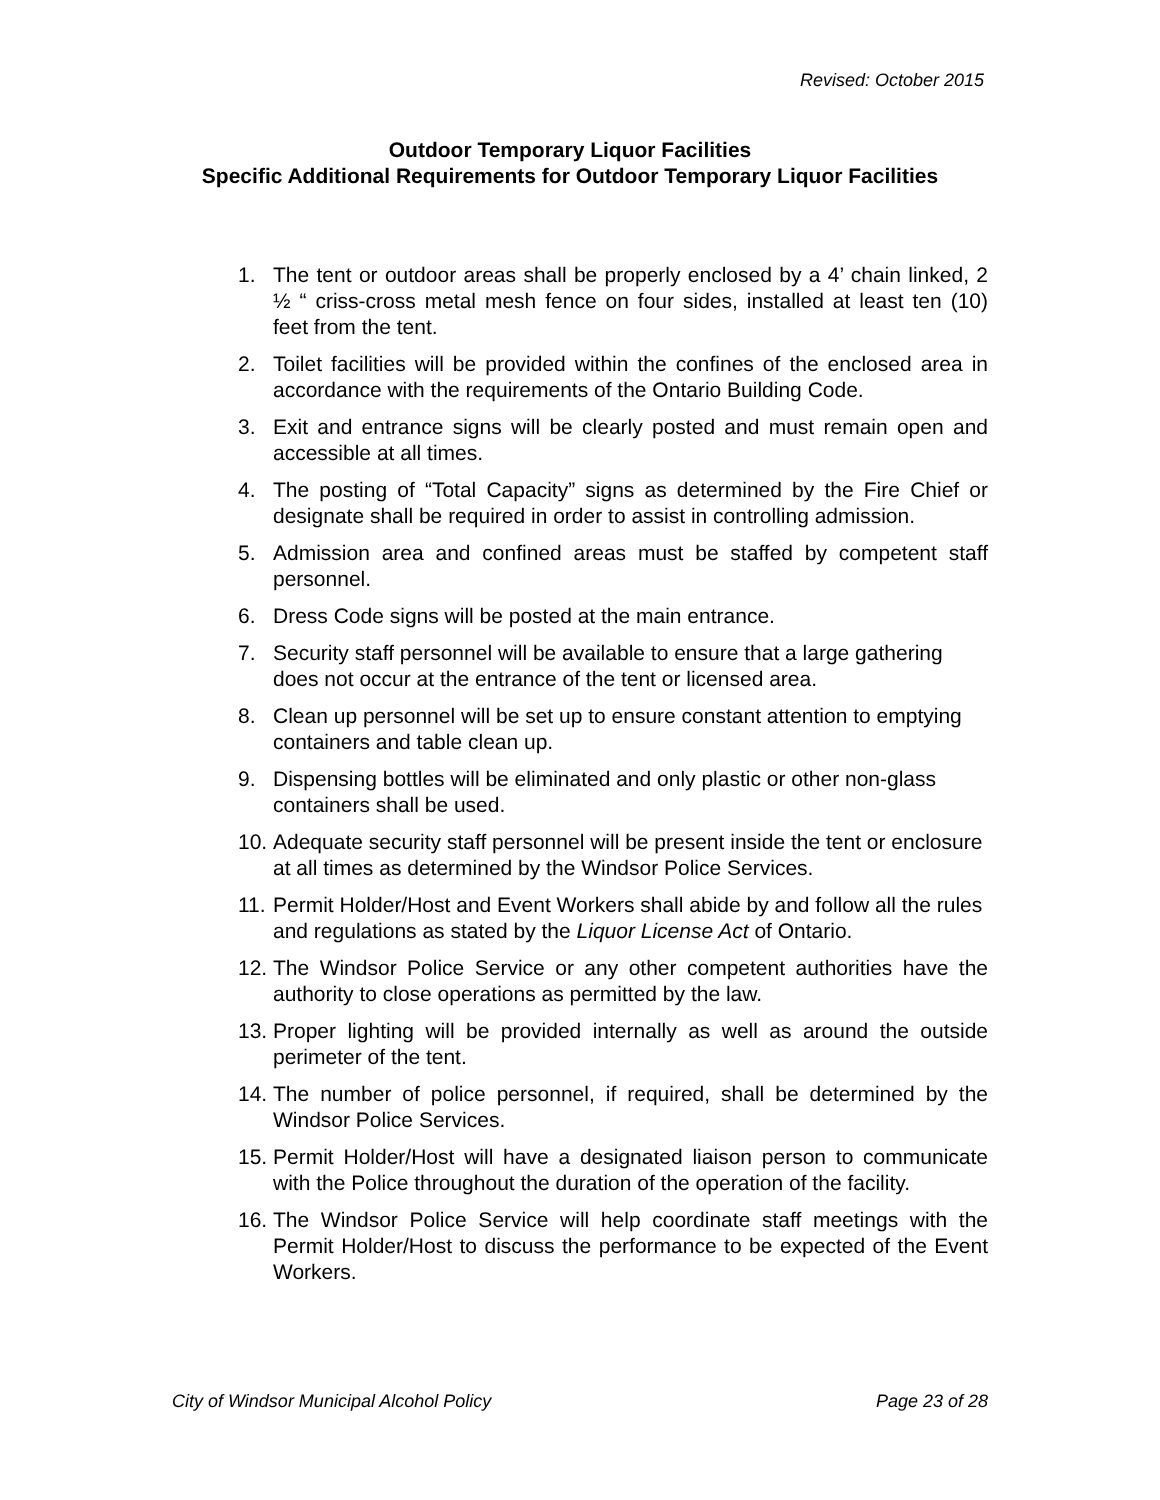Revised: October 2015
Outdoor Temporary Liquor Facilities
Specific Additional Requirements for Outdoor Temporary Liquor Facilities
1. The tent or outdoor areas shall be properly enclosed by a 4’ chain linked, 2 ½ “ criss-cross metal mesh fence on four sides, installed at least ten (10) feet from the tent.
2. Toilet facilities will be provided within the confines of the enclosed area in accordance with the requirements of the Ontario Building Code.
3. Exit and entrance signs will be clearly posted and must remain open and accessible at all times.
4. The posting of “Total Capacity” signs as determined by the Fire Chief or designate shall be required in order to assist in controlling admission.
5. Admission area and confined areas must be staffed by competent staff personnel.
6. Dress Code signs will be posted at the main entrance.
7. Security staff personnel will be available to ensure that a large gathering does not occur at the entrance of the tent or licensed area.
8. Clean up personnel will be set up to ensure constant attention to emptying containers and table clean up.
9. Dispensing bottles will be eliminated and only plastic or other non-glass containers shall be used.
10. Adequate security staff personnel will be present inside the tent or enclosure at all times as determined by the Windsor Police Services.
11. Permit Holder/Host and Event Workers shall abide by and follow all the rules and regulations as stated by the Liquor License Act of Ontario.
12. The Windsor Police Service or any other competent authorities have the authority to close operations as permitted by the law.
13. Proper lighting will be provided internally as well as around the outside perimeter of the tent.
14. The number of police personnel, if required, shall be determined by the Windsor Police Services.
15. Permit Holder/Host will have a designated liaison person to communicate with the Police throughout the duration of the operation of the facility.
16. The Windsor Police Service will help coordinate staff meetings with the Permit Holder/Host to discuss the performance to be expected of the Event Workers.
City of Windsor Municipal Alcohol Policy Page 23 of 28